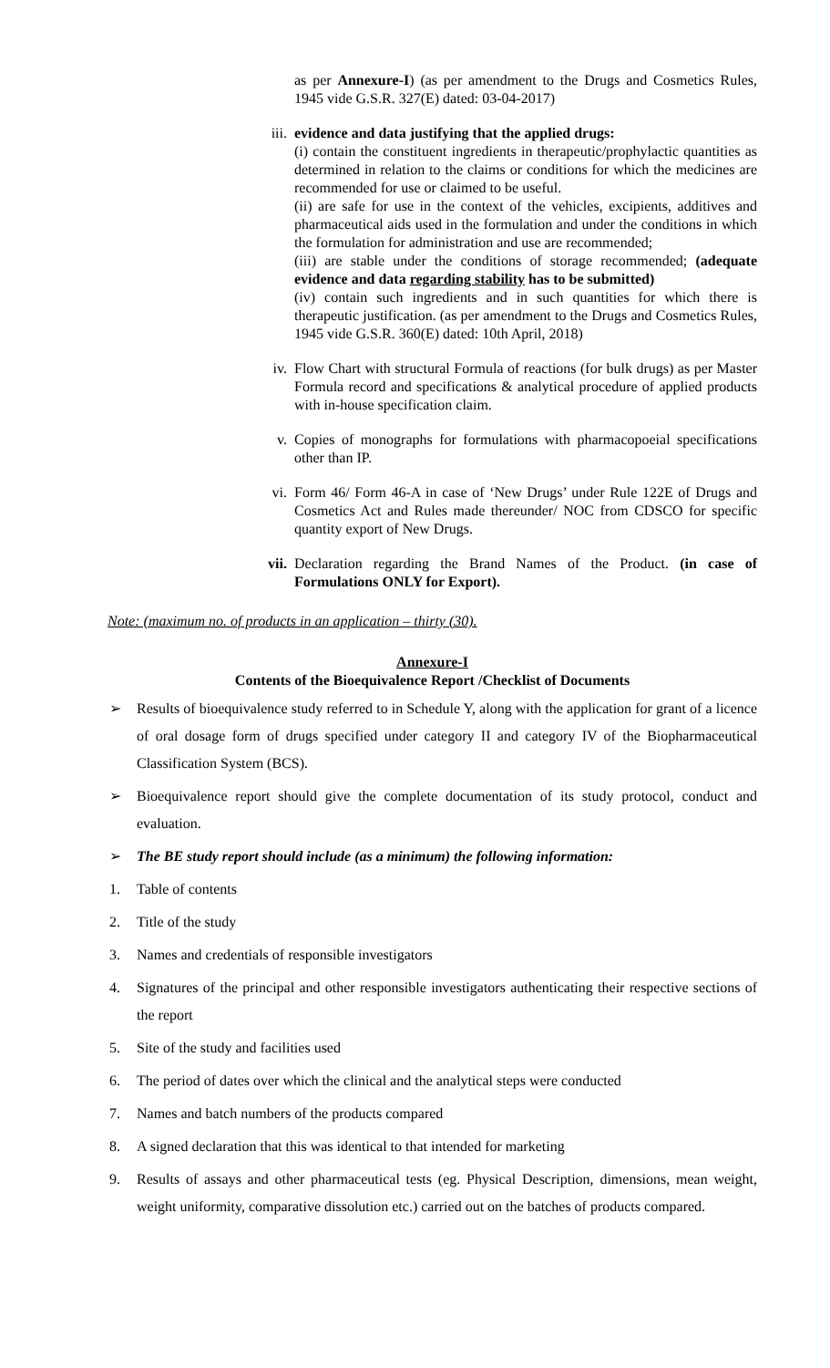as per Annexure-I) (as per amendment to the Drugs and Cosmetics Rules, 1945 vide G.S.R. 327(E) dated: 03-04-2017)
iii.
evidence and data justifying that the applied drugs:
(i) contain the constituent ingredients in therapeutic/prophylactic quantities as determined in relation to the claims or conditions for which the medicines are recommended for use or claimed to be useful.
(ii) are safe for use in the context of the vehicles, excipients, additives and pharmaceutical aids used in the formulation and under the conditions in which the formulation for administration and use are recommended;
(iii) are stable under the conditions of storage recommended; (adequate evidence and data regarding stability has to be submitted)
(iv) contain such ingredients and in such quantities for which there is therapeutic justification. (as per amendment to the Drugs and Cosmetics Rules, 1945 vide G.S.R. 360(E) dated: 10th April, 2018)
iv. Flow Chart with structural Formula of reactions (for bulk drugs) as per Master Formula record and specifications & analytical procedure of applied products with in-house specification claim.
v. Copies of monographs for formulations with pharmacopoeial specifications other than IP.
vi. Form 46/ Form 46-A in case of ‘New Drugs’ under Rule 122E of Drugs and Cosmetics Act and Rules made thereunder/ NOC from CDSCO for specific quantity export of New Drugs.
vii.
Declaration regarding the Brand Names of the Product. (in case of Formulations ONLY for Export).
Note: (maximum no. of products in an application – thirty (30).
Annexure-I
Contents of the Bioequivalence Report /Checklist of Documents
➢ Results of bioequivalence study referred to in Schedule Y, along with the application for grant of a licence of oral dosage form of drugs specified under category II and category IV of the Biopharmaceutical Classification System (BCS).
➢ Bioequivalence report should give the complete documentation of its study protocol, conduct and evaluation.
➢ The BE study report should include (as a minimum) the following information:
1. Table of contents
2. Title of the study
3. Names and credentials of responsible investigators
4. Signatures of the principal and other responsible investigators authenticating their respective sections of the report
5. Site of the study and facilities used
6. The period of dates over which the clinical and the analytical steps were conducted
7. Names and batch numbers of the products compared
8. A signed declaration that this was identical to that intended for marketing
9. Results of assays and other pharmaceutical tests (eg. Physical Description, dimensions, mean weight, weight uniformity, comparative dissolution etc.) carried out on the batches of products compared.